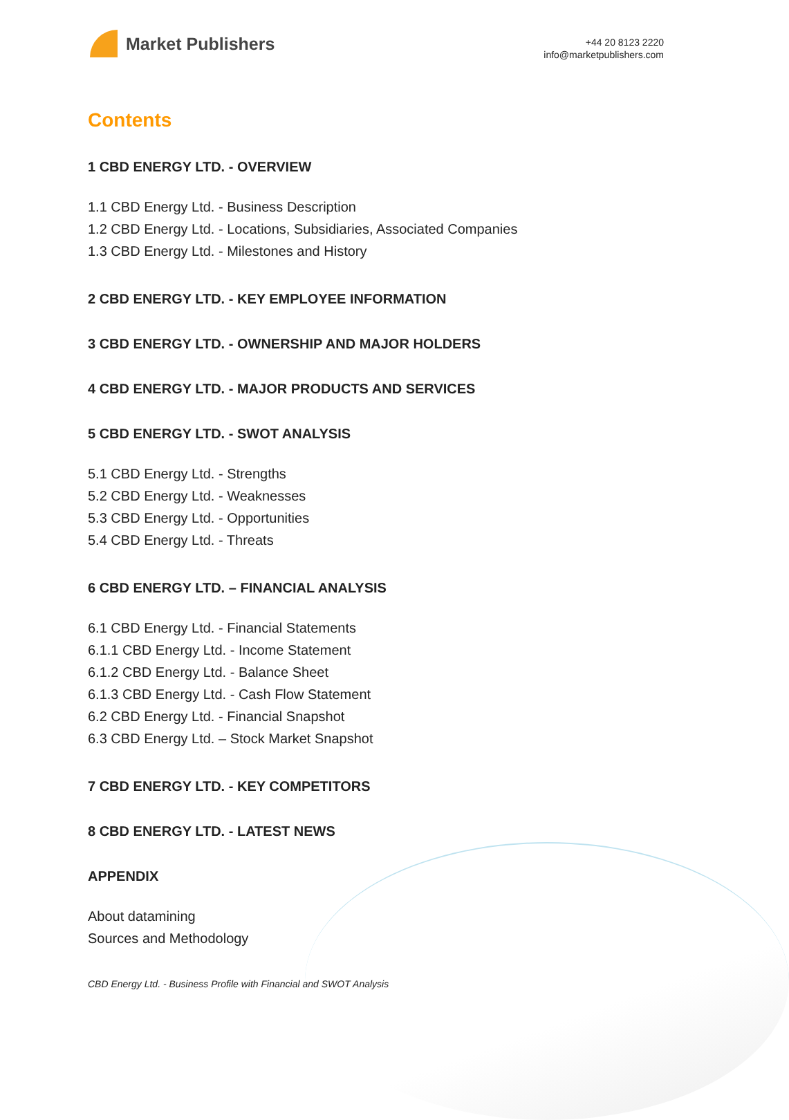Market Publishers
+44 20 8123 2220
info@marketpublishers.com
Contents
1 CBD ENERGY LTD. - OVERVIEW
1.1 CBD Energy Ltd. - Business Description
1.2 CBD Energy Ltd. - Locations, Subsidiaries, Associated Companies
1.3 CBD Energy Ltd. - Milestones and History
2 CBD ENERGY LTD. - KEY EMPLOYEE INFORMATION
3 CBD ENERGY LTD. - OWNERSHIP AND MAJOR HOLDERS
4 CBD ENERGY LTD. - MAJOR PRODUCTS AND SERVICES
5 CBD ENERGY LTD. - SWOT ANALYSIS
5.1 CBD Energy Ltd. - Strengths
5.2 CBD Energy Ltd. - Weaknesses
5.3 CBD Energy Ltd. - Opportunities
5.4 CBD Energy Ltd. - Threats
6 CBD ENERGY LTD. – FINANCIAL ANALYSIS
6.1 CBD Energy Ltd. - Financial Statements
6.1.1 CBD Energy Ltd. - Income Statement
6.1.2 CBD Energy Ltd. - Balance Sheet
6.1.3 CBD Energy Ltd. - Cash Flow Statement
6.2 CBD Energy Ltd. - Financial Snapshot
6.3 CBD Energy Ltd. – Stock Market Snapshot
7 CBD ENERGY LTD. - KEY COMPETITORS
8 CBD ENERGY LTD. - LATEST NEWS
APPENDIX
About datamining
Sources and Methodology
CBD Energy Ltd. - Business Profile with Financial and SWOT Analysis